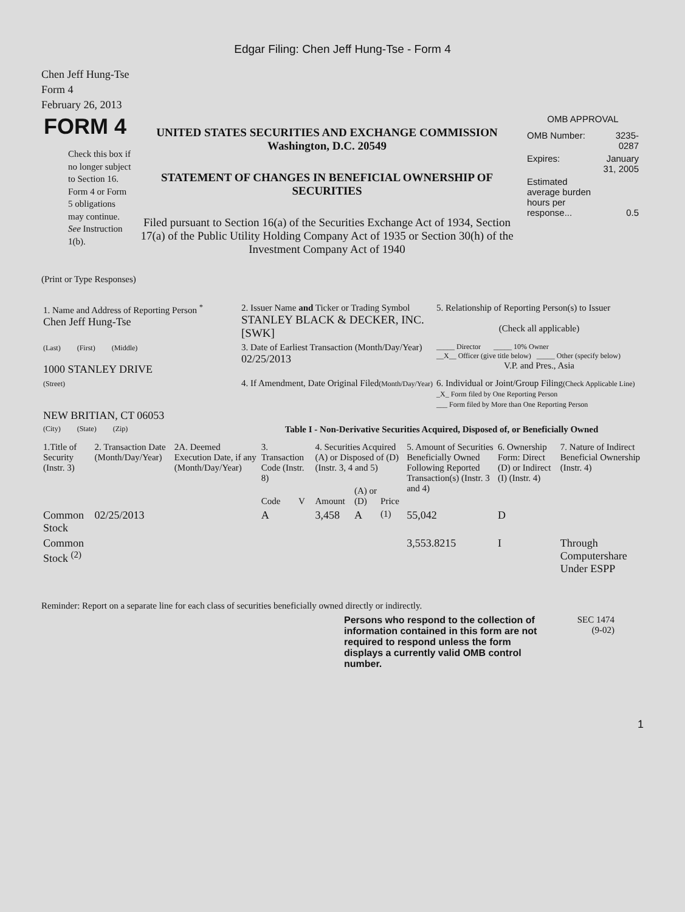Edgar Filing: Chen Jeff Hung-Tse - Form 4
Chen Jeff Hung-Tse
Form 4
February 26, 2013
FORM 4
Check this box if no longer subject to Section 16. Form 4 or Form 5 obligations may continue. See Instruction 1(b).
UNITED STATES SECURITIES AND EXCHANGE COMMISSION
Washington, D.C. 20549
STATEMENT OF CHANGES IN BENEFICIAL OWNERSHIP OF SECURITIES
Filed pursuant to Section 16(a) of the Securities Exchange Act of 1934, Section 17(a) of the Public Utility Holding Company Act of 1935 or Section 30(h) of the Investment Company Act of 1940
OMB APPROVAL
| OMB Number: | 3235-0287 |
| Expires: | January 31, 2005 |
| Estimated average burden hours per response... | 0.5 |
(Print or Type Responses)
| 1. Name and Address of Reporting Person <sup>*</sup> Chen Jeff Hung-Tse | 2. Issuer Name and Ticker or Trading Symbol STANLEY BLACK & DECKER, INC. [SWK] | 5. Relationship of Reporting Person(s) to Issuer (Check all applicable) |
| (Last) (First) (Middle) 1000 STANLEY DRIVE | 3. Date of Earliest Transaction (Month/Day/Year) 02/25/2013 | _____ Director _____ 10% Owner __X__ Officer (give title below) _____ Other (specify below) V.P. and Pres., Asia |
| (Street) NEW BRITIAN, CT 06053 | 4. If Amendment, Date Original Filed (Month/Day/Year) | 6. Individual or Joint/Group Filing (Check Applicable Line) _X_ Form filed by One Reporting Person ___ Form filed by More than One Reporting Person |
| (City) (State) (Zip) | Table I - Non-Derivative Securities Acquired, Disposed of, or Beneficially Owned | |
| 1.Title of Security (Instr. 3) | 2. Transaction Date (Month/Day/Year) | 2A. Deemed Execution Date, if any (Month/Day/Year) | 3. Transaction Code (Instr. 8) | | 4. Securities Acquired (A) or Disposed of (D) (Instr. 3, 4 and 5) | | | 5. Amount of Securities Beneficially Owned Following Reported Transaction(s) (Instr. 3 and 4) | 6. Ownership Form: Direct (D) or Indirect (I) (Instr. 4) | 7. Nature of Indirect Beneficial Ownership (Instr. 4) |
| --- | --- | --- | --- | --- | --- | --- | --- | --- | --- | --- |
| | | | Code | V | Amount | (A) or (D) | Price | | | |
| Common Stock | 02/25/2013 | | A | | 3,458 | A | <sup>(1)</sup> | 55,042 | D | |
| Common Stock <sup>(2)</sup> | | | | | | | | 3,553.8215 | I | Through Computershare Under ESPP |
Reminder: Report on a separate line for each class of securities beneficially owned directly or indirectly.
Persons who respond to the collection of information contained in this form are not required to respond unless the form displays a currently valid OMB control number.
SEC 1474
(9-02)
1